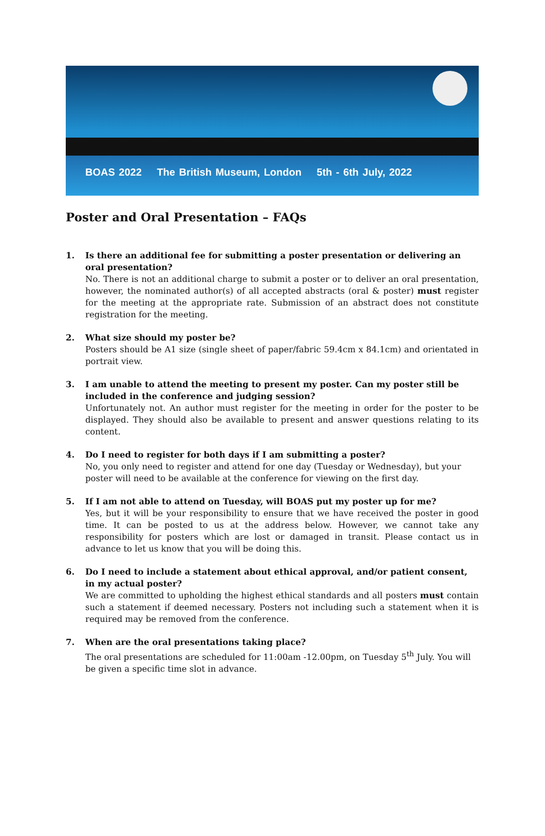BOAS 2022 The British Museum, London 5th - 6th July, 2022
Poster and Oral Presentation – FAQs
1. Is there an additional fee for submitting a poster presentation or delivering an oral presentation?
No. There is not an additional charge to submit a poster or to deliver an oral presentation, however, the nominated author(s) of all accepted abstracts (oral & poster) must register for the meeting at the appropriate rate. Submission of an abstract does not constitute registration for the meeting.
2. What size should my poster be?
Posters should be A1 size (single sheet of paper/fabric 59.4cm x 84.1cm) and orientated in portrait view.
3. I am unable to attend the meeting to present my poster. Can my poster still be included in the conference and judging session?
Unfortunately not. An author must register for the meeting in order for the poster to be displayed. They should also be available to present and answer questions relating to its content.
4. Do I need to register for both days if I am submitting a poster?
No, you only need to register and attend for one day (Tuesday or Wednesday), but your poster will need to be available at the conference for viewing on the first day.
5. If I am not able to attend on Tuesday, will BOAS put my poster up for me?
Yes, but it will be your responsibility to ensure that we have received the poster in good time. It can be posted to us at the address below. However, we cannot take any responsibility for posters which are lost or damaged in transit. Please contact us in advance to let us know that you will be doing this.
6. Do I need to include a statement about ethical approval, and/or patient consent, in my actual poster?
We are committed to upholding the highest ethical standards and all posters must contain such a statement if deemed necessary. Posters not including such a statement when it is required may be removed from the conference.
7. When are the oral presentations taking place?
The oral presentations are scheduled for 11:00am -12.00pm, on Tuesday 5<sup>th</sup> July. You will be given a specific time slot in advance.